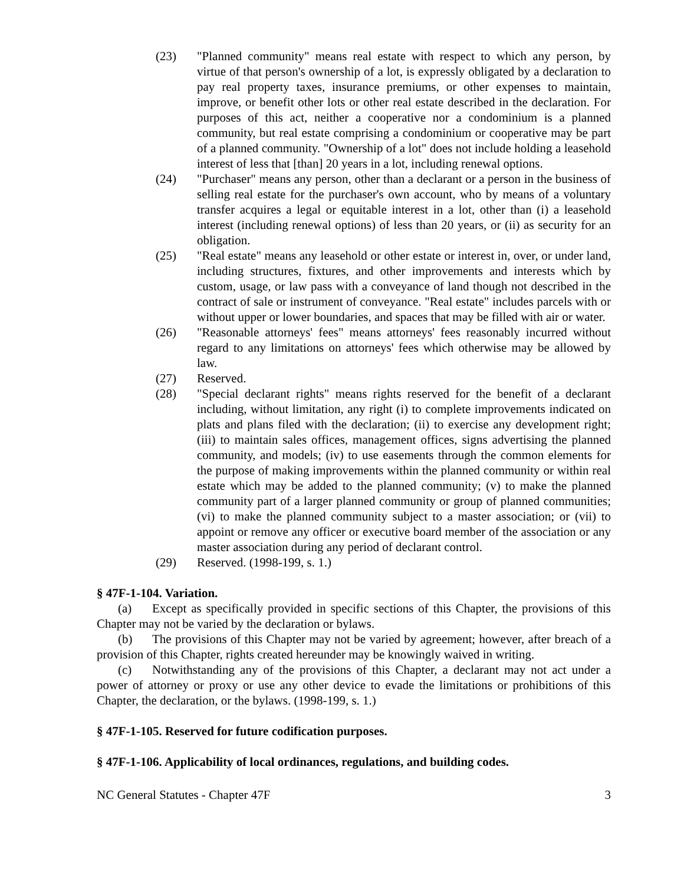(23) "Planned community" means real estate with respect to which any person, by virtue of that person's ownership of a lot, is expressly obligated by a declaration to pay real property taxes, insurance premiums, or other expenses to maintain, improve, or benefit other lots or other real estate described in the declaration. For purposes of this act, neither a cooperative nor a condominium is a planned community, but real estate comprising a condominium or cooperative may be part of a planned community. "Ownership of a lot" does not include holding a leasehold interest of less that [than] 20 years in a lot, including renewal options.
(24) "Purchaser" means any person, other than a declarant or a person in the business of selling real estate for the purchaser's own account, who by means of a voluntary transfer acquires a legal or equitable interest in a lot, other than (i) a leasehold interest (including renewal options) of less than 20 years, or (ii) as security for an obligation.
(25) "Real estate" means any leasehold or other estate or interest in, over, or under land, including structures, fixtures, and other improvements and interests which by custom, usage, or law pass with a conveyance of land though not described in the contract of sale or instrument of conveyance. "Real estate" includes parcels with or without upper or lower boundaries, and spaces that may be filled with air or water.
(26) "Reasonable attorneys' fees" means attorneys' fees reasonably incurred without regard to any limitations on attorneys' fees which otherwise may be allowed by law.
(27) Reserved.
(28) "Special declarant rights" means rights reserved for the benefit of a declarant including, without limitation, any right (i) to complete improvements indicated on plats and plans filed with the declaration; (ii) to exercise any development right; (iii) to maintain sales offices, management offices, signs advertising the planned community, and models; (iv) to use easements through the common elements for the purpose of making improvements within the planned community or within real estate which may be added to the planned community; (v) to make the planned community part of a larger planned community or group of planned communities; (vi) to make the planned community subject to a master association; or (vii) to appoint or remove any officer or executive board member of the association or any master association during any period of declarant control.
(29) Reserved. (1998-199, s. 1.)
§ 47F-1-104. Variation.
(a) Except as specifically provided in specific sections of this Chapter, the provisions of this Chapter may not be varied by the declaration or bylaws.
(b) The provisions of this Chapter may not be varied by agreement; however, after breach of a provision of this Chapter, rights created hereunder may be knowingly waived in writing.
(c) Notwithstanding any of the provisions of this Chapter, a declarant may not act under a power of attorney or proxy or use any other device to evade the limitations or prohibitions of this Chapter, the declaration, or the bylaws. (1998-199, s. 1.)
§ 47F-1-105. Reserved for future codification purposes.
§ 47F-1-106. Applicability of local ordinances, regulations, and building codes.
NC General Statutes - Chapter 47F 3